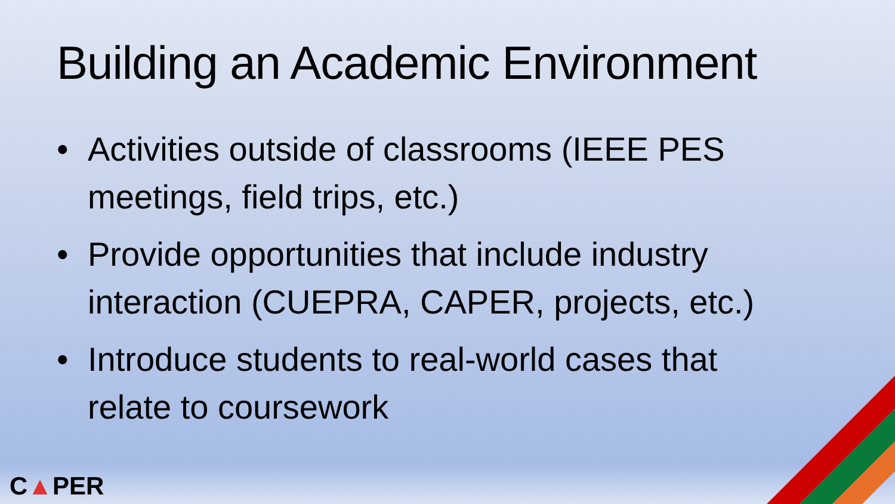Building an Academic Environment
• Activities outside of classrooms (IEEE PES meetings, field trips, etc.)
• Provide opportunities that include industry interaction (CUEPRA, CAPER, projects, etc.)
• Introduce students to real-world cases that relate to coursework
C▲PER